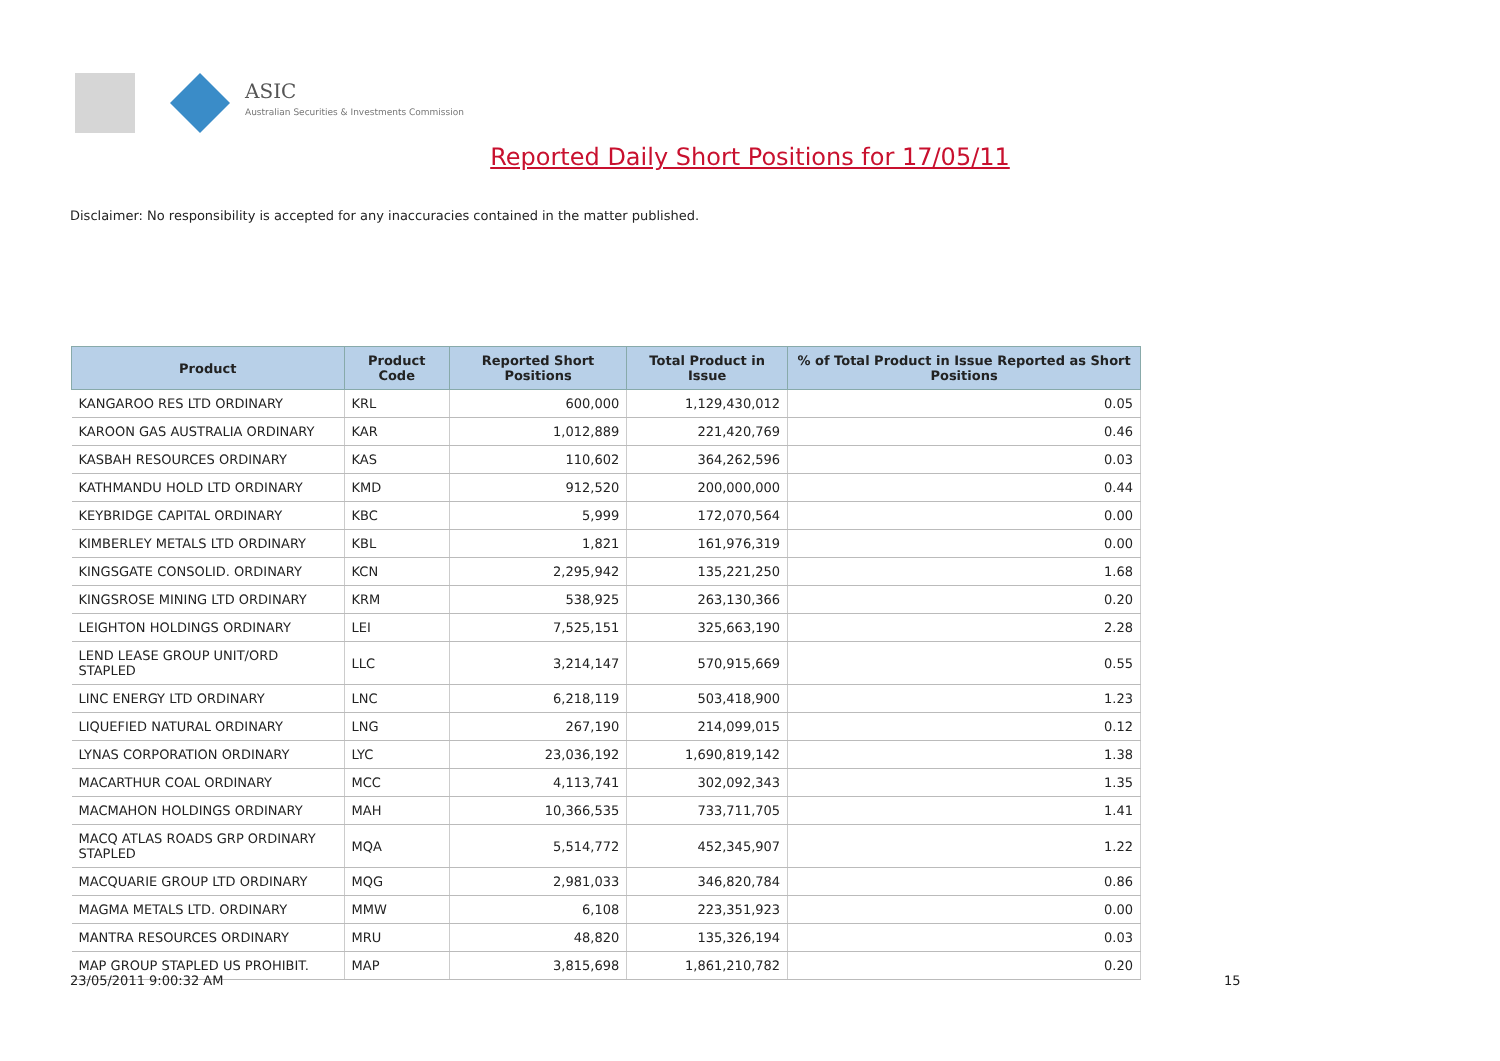ASIC
Australian Securities & Investments Commission
Reported Daily Short Positions for 17/05/11
Disclaimer: No responsibility is accepted for any inaccuracies contained in the matter published.
| Product | Product Code | Reported Short Positions | Total Product in Issue | % of Total Product in Issue Reported as Short Positions |
| --- | --- | --- | --- | --- |
| KANGAROO RES LTD ORDINARY | KRL | 600,000 | 1,129,430,012 | 0.05 |
| KAROON GAS AUSTRALIA ORDINARY | KAR | 1,012,889 | 221,420,769 | 0.46 |
| KASBAH RESOURCES ORDINARY | KAS | 110,602 | 364,262,596 | 0.03 |
| KATHMANDU HOLD LTD ORDINARY | KMD | 912,520 | 200,000,000 | 0.44 |
| KEYBRIDGE CAPITAL ORDINARY | KBC | 5,999 | 172,070,564 | 0.00 |
| KIMBERLEY METALS LTD ORDINARY | KBL | 1,821 | 161,976,319 | 0.00 |
| KINGSGATE CONSOLID. ORDINARY | KCN | 2,295,942 | 135,221,250 | 1.68 |
| KINGSROSE MINING LTD ORDINARY | KRM | 538,925 | 263,130,366 | 0.20 |
| LEIGHTON HOLDINGS ORDINARY | LEI | 7,525,151 | 325,663,190 | 2.28 |
| LEND LEASE GROUP UNIT/ORD STAPLED | LLC | 3,214,147 | 570,915,669 | 0.55 |
| LINC ENERGY LTD ORDINARY | LNC | 6,218,119 | 503,418,900 | 1.23 |
| LIQUEFIED NATURAL ORDINARY | LNG | 267,190 | 214,099,015 | 0.12 |
| LYNAS CORPORATION ORDINARY | LYC | 23,036,192 | 1,690,819,142 | 1.38 |
| MACARTHUR COAL ORDINARY | MCC | 4,113,741 | 302,092,343 | 1.35 |
| MACMAHON HOLDINGS ORDINARY | MAH | 10,366,535 | 733,711,705 | 1.41 |
| MACQ ATLAS ROADS GRP ORDINARY STAPLED | MQA | 5,514,772 | 452,345,907 | 1.22 |
| MACQUARIE GROUP LTD ORDINARY | MQG | 2,981,033 | 346,820,784 | 0.86 |
| MAGMA METALS LTD. ORDINARY | MMW | 6,108 | 223,351,923 | 0.00 |
| MANTRA RESOURCES ORDINARY | MRU | 48,820 | 135,326,194 | 0.03 |
| MAP GROUP STAPLED US PROHIBIT. | MAP | 3,815,698 | 1,861,210,782 | 0.20 |
23/05/2011 9:00:32 AM 15